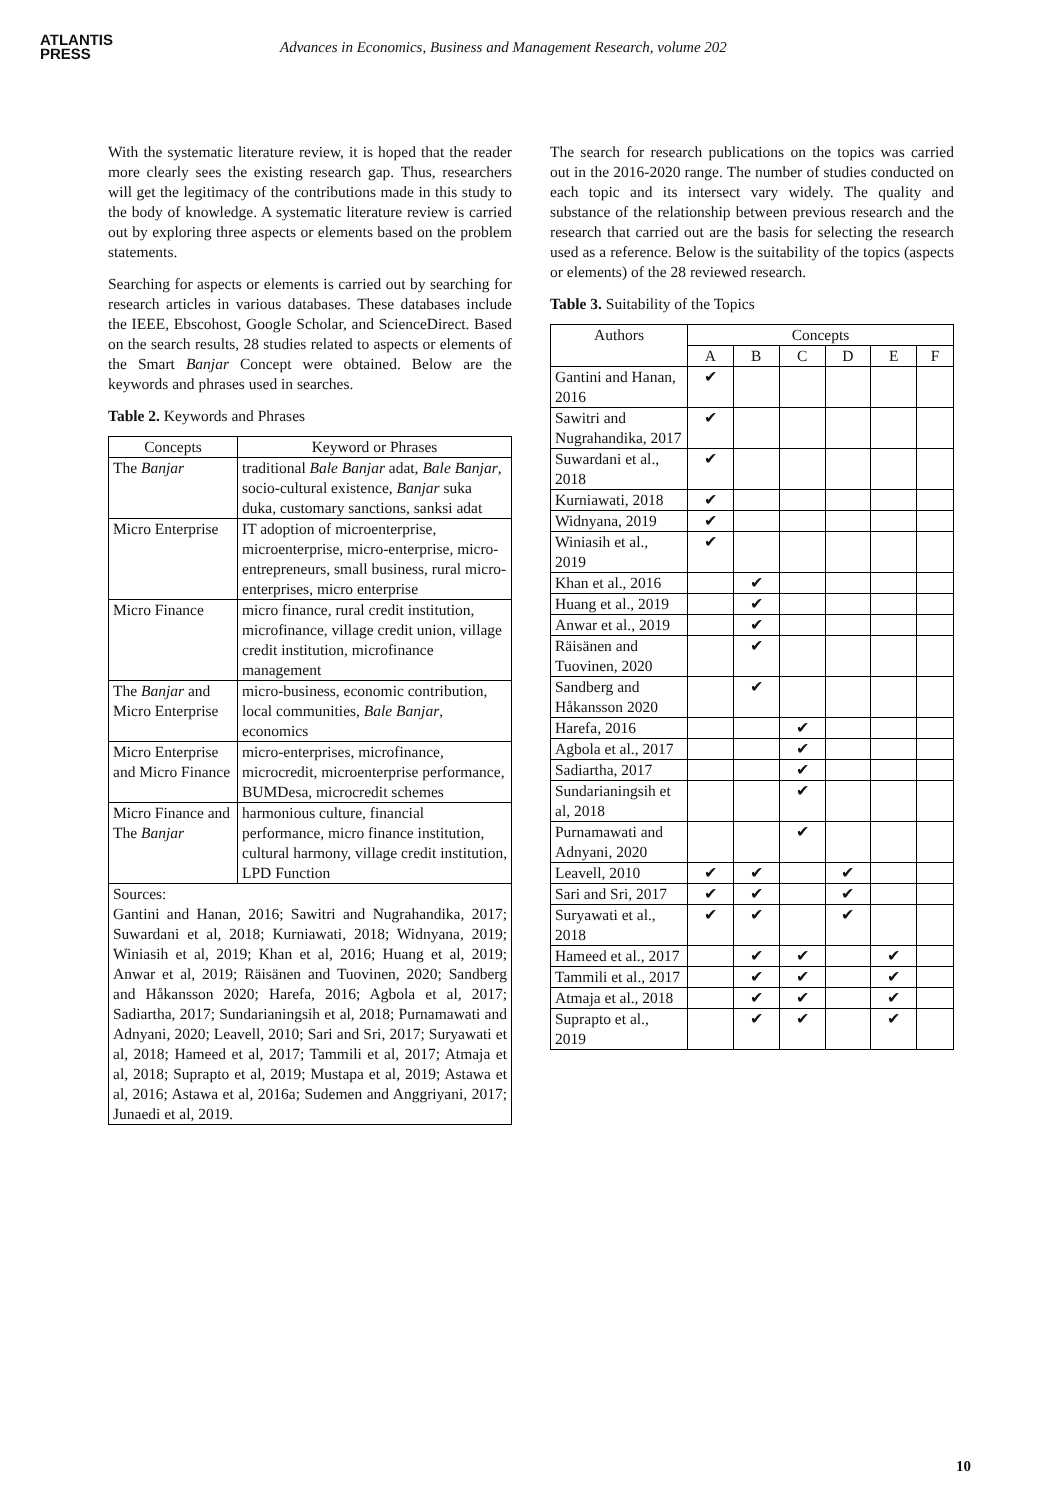ATLANTIS
PRESS
Advances in Economics, Business and Management Research, volume 202
With the systematic literature review, it is hoped that the reader more clearly sees the existing research gap. Thus, researchers will get the legitimacy of the contributions made in this study to the body of knowledge. A systematic literature review is carried out by exploring three aspects or elements based on the problem statements.
Searching for aspects or elements is carried out by searching for research articles in various databases. These databases include the IEEE, Ebscohost, Google Scholar, and ScienceDirect. Based on the search results, 28 studies related to aspects or elements of the Smart Banjar Concept were obtained. Below are the keywords and phrases used in searches.
Table 2. Keywords and Phrases
| Concepts | Keyword or Phrases |
| --- | --- |
| The Banjar | traditional Bale Banjar adat, Bale Banjar , socio-cultural existence, Banjar suka duka, customary sanctions, sanksi adat |
| Micro Enterprise | IT adoption of microenterprise, microenterprise, micro-enterprise, micro-entrepreneurs, small business, rural micro-enterprises, micro enterprise |
| Micro Finance | micro finance, rural credit institution, microfinance, village credit union, village credit institution, microfinance management |
| The Banjar and Micro Enterprise | micro-business, economic contribution, local communities, Bale Banjar , economics |
| Micro Enterprise and Micro Finance | micro-enterprises, microfinance, microcredit, microenterprise performance, BUMDesa, microcredit schemes |
| Micro Finance and The Banjar | harmonious culture, financial performance, micro finance institution, cultural harmony, village credit institution, LPD Function |
| Sources: Gantini and Hanan, 2016; Sawitri and Nugrahandika, 2017; Suwardani et al, 2018; Kurniawati, 2018; Widnyana, 2019; Winiasih et al, 2019; Khan et al, 2016; Huang et al, 2019; Anwar et al, 2019; Räisänen and Tuovinen, 2020; Sandberg and Håkansson 2020; Harefa, 2016; Agbola et al, 2017; Sadiartha, 2017; Sundarianingsih et al, 2018; Purnamawati and Adnyani, 2020; Leavell, 2010; Sari and Sri, 2017; Suryawati et al, 2018; Hameed et al, 2017; Tammili et al, 2017; Atmaja et al, 2018; Suprapto et al, 2019; Mustapa et al, 2019; Astawa et al, 2016; Astawa et al, 2016a; Sudemen and Anggriyani, 2017; Junaedi et al, 2019. | |
The search for research publications on the topics was carried out in the 2016-2020 range. The number of studies conducted on each topic and its intersect vary widely. The quality and substance of the relationship between previous research and the research that carried out are the basis for selecting the research used as a reference. Below is the suitability of the topics (aspects or elements) of the 28 reviewed research.
Table 3. Suitability of the Topics
| Authors | Concepts | | | | | |
| --- | --- | --- | --- | --- | --- | --- |
| | A | B | C | D | E | F |
| Gantini and Hanan, 2016 | ✔ | | | | | |
| Sawitri and Nugrahandika, 2017 | ✔ | | | | | |
| Suwardani et al., 2018 | ✔ | | | | | |
| Kurniawati, 2018 | ✔ | | | | | |
| Widnyana, 2019 | ✔ | | | | | |
| Winiasih et al., 2019 | ✔ | | | | | |
| Khan et al., 2016 | | ✔ | | | | |
| Huang et al., 2019 | | ✔ | | | | |
| Anwar et al., 2019 | | ✔ | | | | |
| Räisänen and Tuovinen, 2020 | | ✔ | | | | |
| Sandberg and Håkansson 2020 | | ✔ | | | | |
| Harefa, 2016 | | | ✔ | | | |
| Agbola et al., 2017 | | | ✔ | | | |
| Sadiartha, 2017 | | | ✔ | | | |
| Sundarianingsih et al, 2018 | | | ✔ | | | |
| Purnamawati and Adnyani, 2020 | | | ✔ | | | |
| Leavell, 2010 | ✔ | ✔ | | ✔ | | |
| Sari and Sri, 2017 | ✔ | ✔ | | ✔ | | |
| Suryawati et al., 2018 | ✔ | ✔ | | ✔ | | |
| Hameed et al., 2017 | | ✔ | ✔ | | ✔ | |
| Tammili et al., 2017 | | ✔ | ✔ | | ✔ | |
| Atmaja et al., 2018 | | ✔ | ✔ | | ✔ | |
| Suprapto et al., 2019 | | ✔ | ✔ | | ✔ | |
10